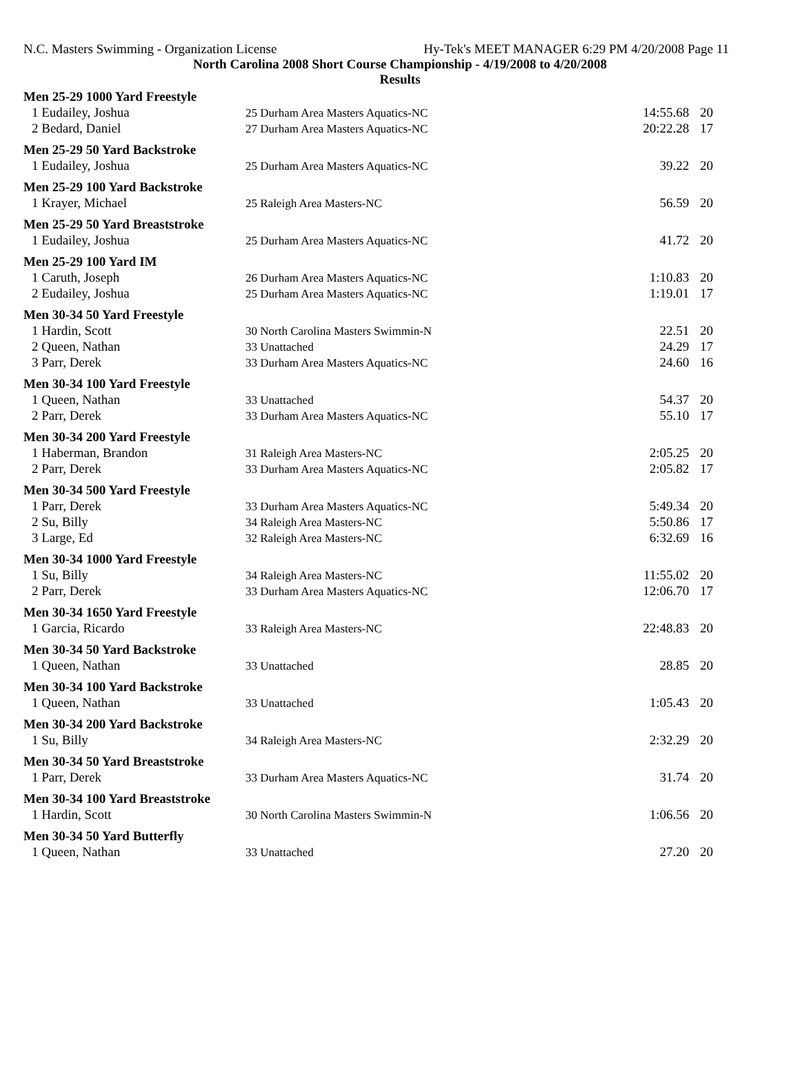N.C. Masters Swimming - Organization License Hy-Tek's MEET MANAGER 6:29 PM 4/20/2008 Page 11
North Carolina 2008 Short Course Championship - 4/19/2008 to 4/20/2008
Results
| Men 25-29 1000 Yard Freestyle | | | |
| 1 Eudailey, Joshua | 25 Durham Area Masters Aquatics-NC | 14:55.68 | 20 |
| 2 Bedard, Daniel | 27 Durham Area Masters Aquatics-NC | 20:22.28 | 17 |
| Men 25-29 50 Yard Backstroke | | | |
| 1 Eudailey, Joshua | 25 Durham Area Masters Aquatics-NC | 39.22 | 20 |
| Men 25-29 100 Yard Backstroke | | | |
| 1 Krayer, Michael | 25 Raleigh Area Masters-NC | 56.59 | 20 |
| Men 25-29 50 Yard Breaststroke | | | |
| 1 Eudailey, Joshua | 25 Durham Area Masters Aquatics-NC | 41.72 | 20 |
| Men 25-29 100 Yard IM | | | |
| 1 Caruth, Joseph | 26 Durham Area Masters Aquatics-NC | 1:10.83 | 20 |
| 2 Eudailey, Joshua | 25 Durham Area Masters Aquatics-NC | 1:19.01 | 17 |
| Men 30-34 50 Yard Freestyle | | | |
| 1 Hardin, Scott | 30 North Carolina Masters Swimmin-N | 22.51 | 20 |
| 2 Queen, Nathan | 33 Unattached | 24.29 | 17 |
| 3 Parr, Derek | 33 Durham Area Masters Aquatics-NC | 24.60 | 16 |
| Men 30-34 100 Yard Freestyle | | | |
| 1 Queen, Nathan | 33 Unattached | 54.37 | 20 |
| 2 Parr, Derek | 33 Durham Area Masters Aquatics-NC | 55.10 | 17 |
| Men 30-34 200 Yard Freestyle | | | |
| 1 Haberman, Brandon | 31 Raleigh Area Masters-NC | 2:05.25 | 20 |
| 2 Parr, Derek | 33 Durham Area Masters Aquatics-NC | 2:05.82 | 17 |
| Men 30-34 500 Yard Freestyle | | | |
| 1 Parr, Derek | 33 Durham Area Masters Aquatics-NC | 5:49.34 | 20 |
| 2 Su, Billy | 34 Raleigh Area Masters-NC | 5:50.86 | 17 |
| 3 Large, Ed | 32 Raleigh Area Masters-NC | 6:32.69 | 16 |
| Men 30-34 1000 Yard Freestyle | | | |
| 1 Su, Billy | 34 Raleigh Area Masters-NC | 11:55.02 | 20 |
| 2 Parr, Derek | 33 Durham Area Masters Aquatics-NC | 12:06.70 | 17 |
| Men 30-34 1650 Yard Freestyle | | | |
| 1 Garcia, Ricardo | 33 Raleigh Area Masters-NC | 22:48.83 | 20 |
| Men 30-34 50 Yard Backstroke | | | |
| 1 Queen, Nathan | 33 Unattached | 28.85 | 20 |
| Men 30-34 100 Yard Backstroke | | | |
| 1 Queen, Nathan | 33 Unattached | 1:05.43 | 20 |
| Men 30-34 200 Yard Backstroke | | | |
| 1 Su, Billy | 34 Raleigh Area Masters-NC | 2:32.29 | 20 |
| Men 30-34 50 Yard Breaststroke | | | |
| 1 Parr, Derek | 33 Durham Area Masters Aquatics-NC | 31.74 | 20 |
| Men 30-34 100 Yard Breaststroke | | | |
| 1 Hardin, Scott | 30 North Carolina Masters Swimmin-N | 1:06.56 | 20 |
| Men 30-34 50 Yard Butterfly | | | |
| 1 Queen, Nathan | 33 Unattached | 27.20 | 20 |